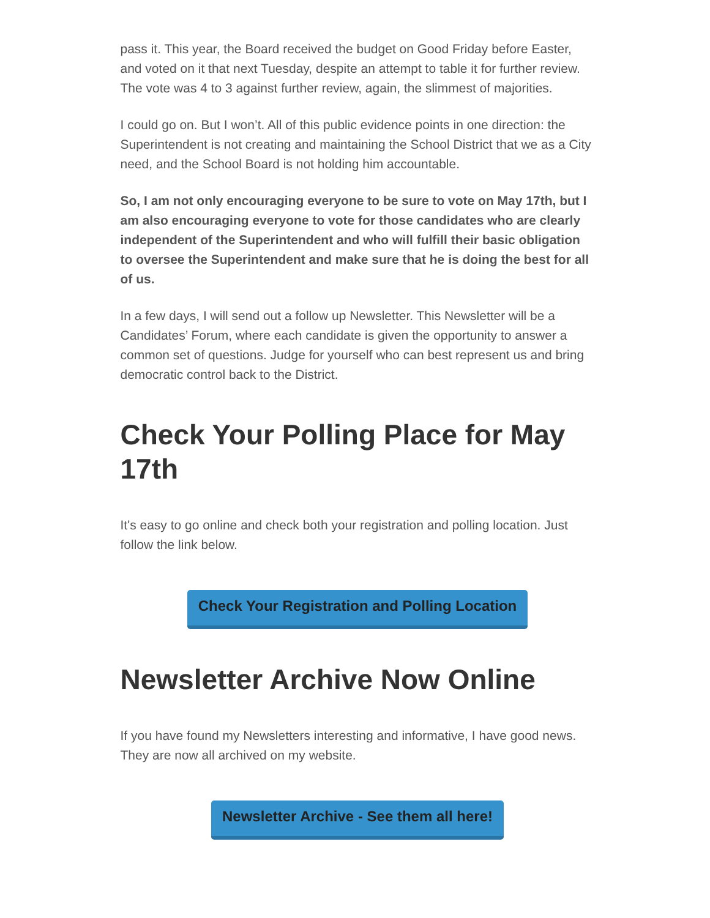pass it. This year, the Board received the budget on Good Friday before Easter, and voted on it that next Tuesday, despite an attempt to table it for further review. The vote was 4 to 3 against further review, again, the slimmest of majorities.
I could go on. But I won’t. All of this public evidence points in one direction: the Superintendent is not creating and maintaining the School District that we as a City need, and the School Board is not holding him accountable.
So, I am not only encouraging everyone to be sure to vote on May 17th, but I am also encouraging everyone to vote for those candidates who are clearly independent of the Superintendent and who will fulfill their basic obligation to oversee the Superintendent and make sure that he is doing the best for all of us.
In a few days, I will send out a follow up Newsletter. This Newsletter will be a Candidates’ Forum, where each candidate is given the opportunity to answer a common set of questions. Judge for yourself who can best represent us and bring democratic control back to the District.
Check Your Polling Place for May 17th
It's easy to go online and check both your registration and polling location. Just follow the link below.
Check Your Registration and Polling Location
Newsletter Archive Now Online
If you have found my Newsletters interesting and informative, I have good news. They are now all archived on my website.
Newsletter Archive - See them all here!